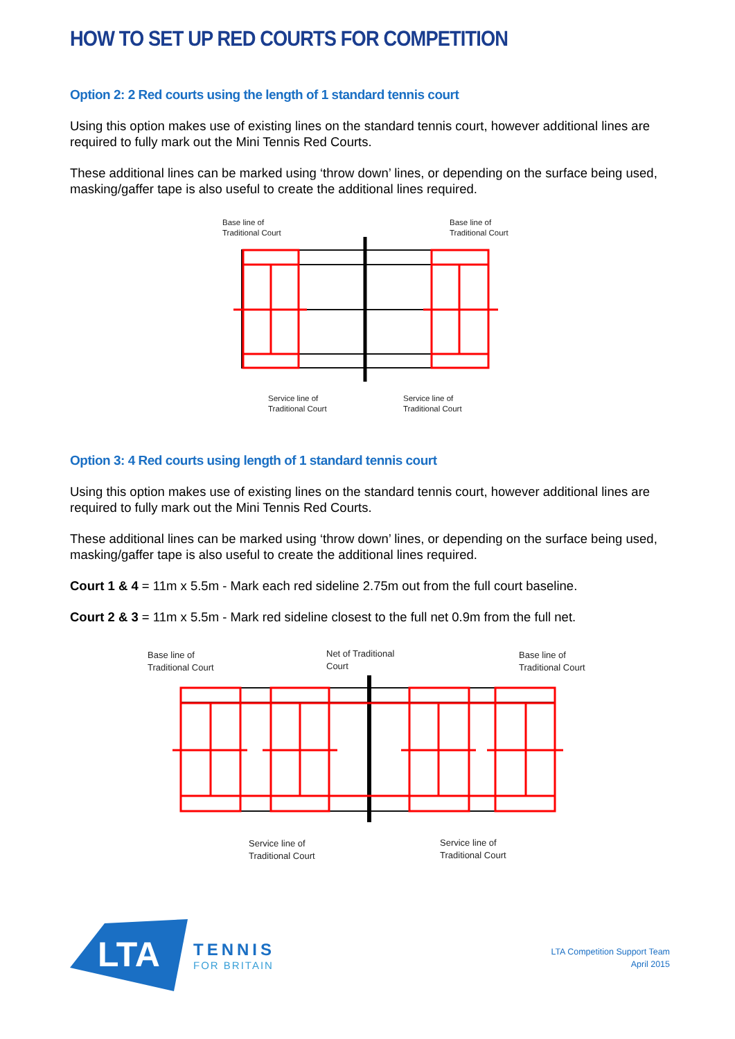HOW TO SET UP RED COURTS FOR COMPETITION
Option 2: 2 Red courts using the length of 1 standard tennis court
Using this option makes use of existing lines on the standard tennis court, however additional lines are required to fully mark out the Mini Tennis Red Courts.
These additional lines can be marked using ‘throw down’ lines, or depending on the surface being used, masking/gaffer tape is also useful to create the additional lines required.
Base line of
Traditional Court
Base line of
Traditional Court
Service line of
Traditional Court
Service line of
Traditional Court
Option 3: 4 Red courts using length of 1 standard tennis court
Using this option makes use of existing lines on the standard tennis court, however additional lines are required to fully mark out the Mini Tennis Red Courts.
These additional lines can be marked using ‘throw down’ lines, or depending on the surface being used, masking/gaffer tape is also useful to create the additional lines required.
Court 1 & 4 = 11m x 5.5m - Mark each red sideline 2.75m out from the full court baseline.
Court 2 & 3 = 11m x 5.5m - Mark red sideline closest to the full net 0.9m from the full net.
Base line of
Traditional Court
Net of Traditional
Court
Base line of
Traditional Court
Service line of
Traditional Court
Service line of
Traditional Court
LTA
TENNIS
FOR BRITAIN
LTA Competition Support Team
April 2015